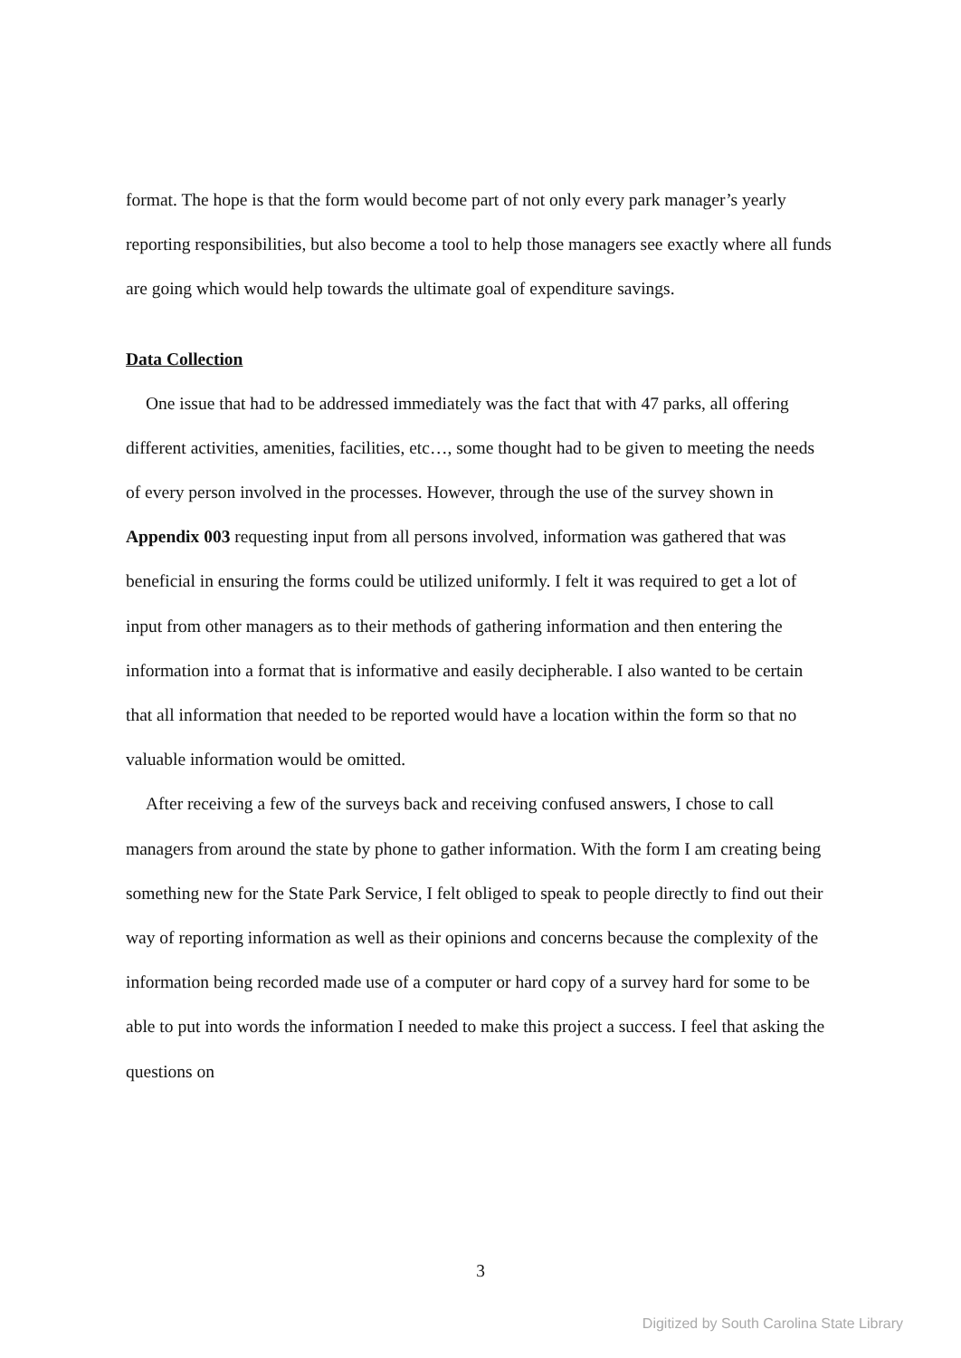format. The hope is that the form would become part of not only every park manager’s yearly reporting responsibilities, but also become a tool to help those managers see exactly where all funds are going which would help towards the ultimate goal of expenditure savings.
Data Collection
One issue that had to be addressed immediately was the fact that with 47 parks, all offering different activities, amenities, facilities, etc…, some thought had to be given to meeting the needs of every person involved in the processes. However, through the use of the survey shown in Appendix 003 requesting input from all persons involved, information was gathered that was beneficial in ensuring the forms could be utilized uniformly. I felt it was required to get a lot of input from other managers as to their methods of gathering information and then entering the information into a format that is informative and easily decipherable. I also wanted to be certain that all information that needed to be reported would have a location within the form so that no valuable information would be omitted.
After receiving a few of the surveys back and receiving confused answers, I chose to call managers from around the state by phone to gather information. With the form I am creating being something new for the State Park Service, I felt obliged to speak to people directly to find out their way of reporting information as well as their opinions and concerns because the complexity of the information being recorded made use of a computer or hard copy of a survey hard for some to be able to put into words the information I needed to make this project a success. I feel that asking the questions on
3
Digitized by South Carolina State Library